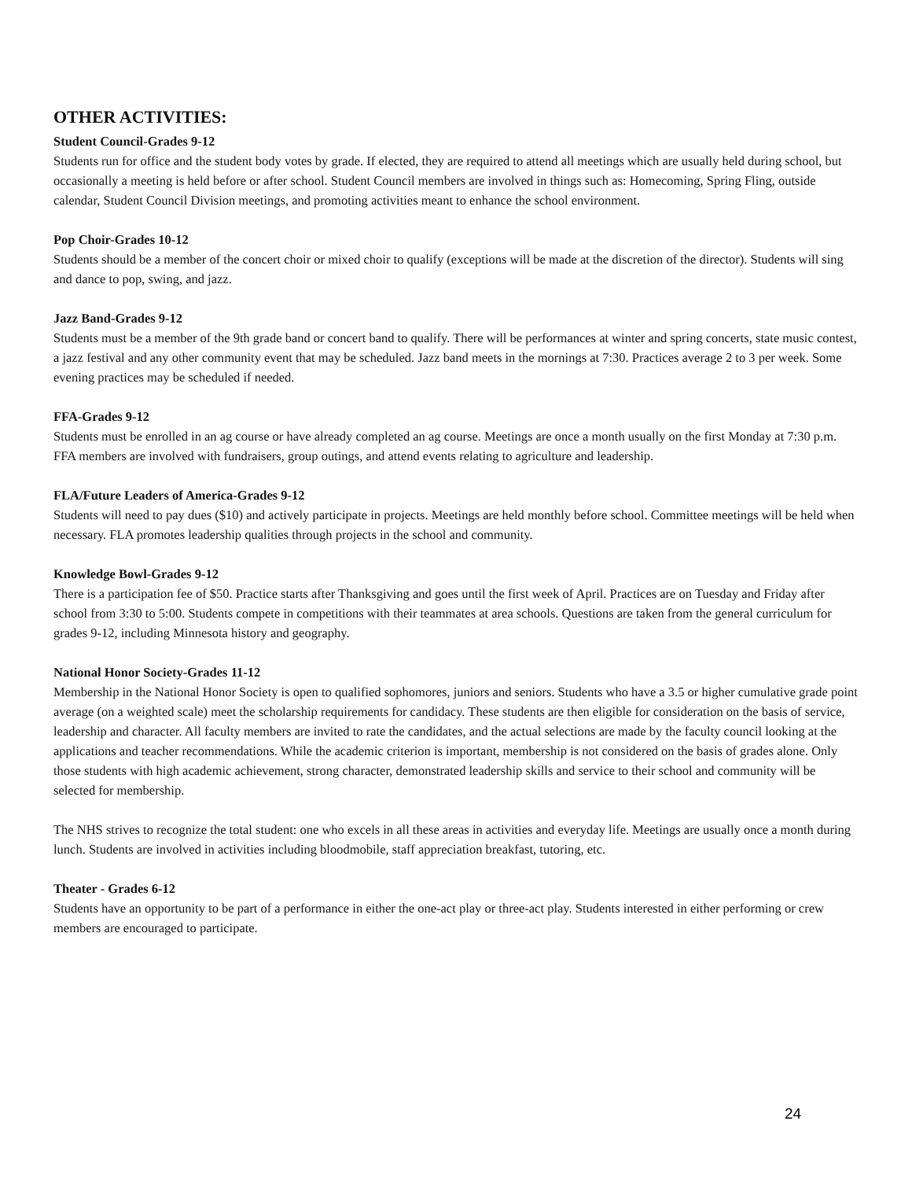OTHER ACTIVITIES:
Student Council-Grades 9-12
Students run for office and the student body votes by grade. If elected, they are required to attend all meetings which are usually held during school, but occasionally a meeting is held before or after school. Student Council members are involved in things such as: Homecoming, Spring Fling, outside calendar, Student Council Division meetings, and promoting activities meant to enhance the school environment.
Pop Choir-Grades 10-12
Students should be a member of the concert choir or mixed choir to qualify (exceptions will be made at the discretion of the director). Students will sing and dance to pop, swing, and jazz.
Jazz Band-Grades 9-12
Students must be a member of the 9th grade band or concert band to qualify. There will be performances at winter and spring concerts, state music contest, a jazz festival and any other community event that may be scheduled. Jazz band meets in the mornings at 7:30. Practices average 2 to 3 per week. Some evening practices may be scheduled if needed.
FFA-Grades 9-12
Students must be enrolled in an ag course or have already completed an ag course. Meetings are once a month usually on the first Monday at 7:30 p.m. FFA members are involved with fundraisers, group outings, and attend events relating to agriculture and leadership.
FLA/Future Leaders of America-Grades 9-12
Students will need to pay dues ($10) and actively participate in projects. Meetings are held monthly before school. Committee meetings will be held when necessary. FLA promotes leadership qualities through projects in the school and community.
Knowledge Bowl-Grades 9-12
There is a participation fee of $50. Practice starts after Thanksgiving and goes until the first week of April. Practices are on Tuesday and Friday after school from 3:30 to 5:00. Students compete in competitions with their teammates at area schools. Questions are taken from the general curriculum for grades 9-12, including Minnesota history and geography.
National Honor Society-Grades 11-12
Membership in the National Honor Society is open to qualified sophomores, juniors and seniors. Students who have a 3.5 or higher cumulative grade point average (on a weighted scale) meet the scholarship requirements for candidacy. These students are then eligible for consideration on the basis of service, leadership and character. All faculty members are invited to rate the candidates, and the actual selections are made by the faculty council looking at the applications and teacher recommendations. While the academic criterion is important, membership is not considered on the basis of grades alone. Only those students with high academic achievement, strong character, demonstrated leadership skills and service to their school and community will be selected for membership.
The NHS strives to recognize the total student: one who excels in all these areas in activities and everyday life. Meetings are usually once a month during lunch. Students are involved in activities including bloodmobile, staff appreciation breakfast, tutoring, etc.
Theater - Grades 6-12
Students have an opportunity to be part of a performance in either the one-act play or three-act play. Students interested in either performing or crew members are encouraged to participate.
24